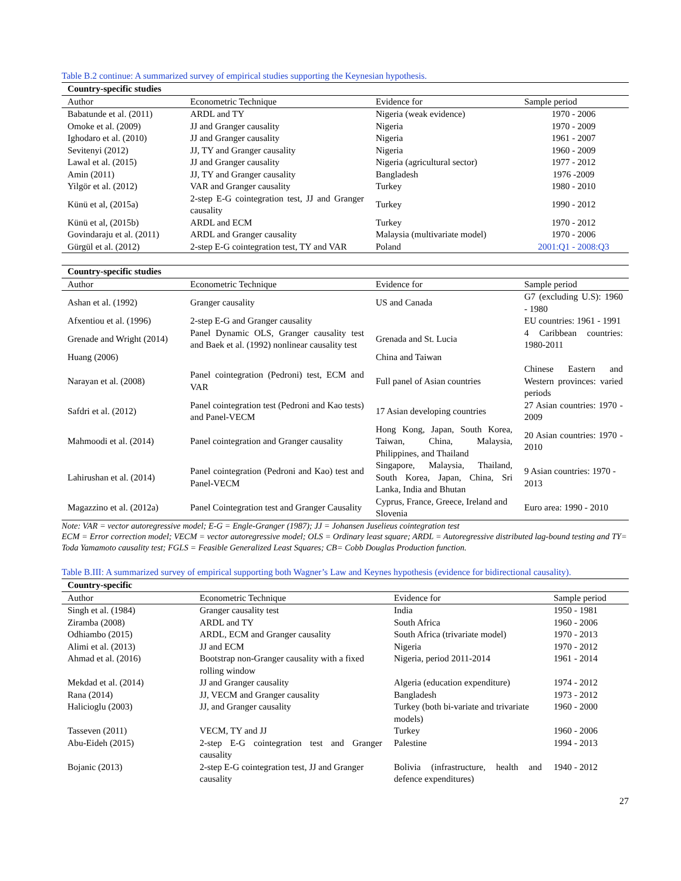Table B.2 continue: A summarized survey of empirical studies supporting the Keynesian hypothesis.
| Country-specific studies | | | |
| Author | Econometric Technique | Evidence for | Sample period |
| Babatunde et al. (2011) | ARDL and TY | Nigeria (weak evidence) | 1970 - 2006 |
| Omoke et al. (2009) | JJ and Granger causality | Nigeria | 1970 - 2009 |
| Ighodaro et al. (2010) | JJ and Granger causality | Nigeria | 1961 - 2007 |
| Sevitenyi (2012) | JJ, TY and Granger causality | Nigeria | 1960 - 2009 |
| Lawal et al. (2015) | JJ and Granger causality | Nigeria (agricultural sector) | 1977 - 2012 |
| Amin (2011) | JJ, TY and Granger causality | Bangladesh | 1976 -2009 |
| Yilgör et al. (2012) | VAR and Granger causality | Turkey | 1980 - 2010 |
| Künü et al, (2015a) | 2-step E-G cointegration test, JJ and Granger causality | Turkey | 1990 - 2012 |
| Künü et al, (2015b) | ARDL and ECM | Turkey | 1970 - 2012 |
| Govindaraju et al. (2011) | ARDL and Granger causality | Malaysia (multivariate model) | 1970 - 2006 |
| Gürgül et al. (2012) | 2-step E-G cointegration test, TY and VAR | Poland | 2001:Q1 - 2008:Q3 |
| Country-specific studies | | | |
| Author | Econometric Technique | Evidence for | Sample period |
| Ashan et al. (1992) | Granger causality | US and Canada | G7 (excluding U.S): 1960 - 1980 |
| Afxentiou et al. (1996) | 2-step E-G and Granger causality | | EU countries: 1961 - 1991 |
| Grenade and Wright (2014) | Panel Dynamic OLS, Granger causality test and Baek et al. (1992) nonlinear causality test | Grenada and St. Lucia | 4 Caribbean countries: 1980-2011 |
| Huang (2006) | | China and Taiwan | |
| Narayan et al. (2008) | Panel cointegration (Pedroni) test, ECM and VAR | Full panel of Asian countries | Chinese Eastern and Western provinces: varied periods |
| Safdri et al. (2012) | Panel cointegration test (Pedroni and Kao tests) and Panel-VECM | 17 Asian developing countries | 27 Asian countries: 1970 - 2009 |
| Mahmoodi et al. (2014) | Panel cointegration and Granger causality | Hong Kong, Japan, South Korea, Taiwan, China, Malaysia, Philippines, and Thailand | 20 Asian countries: 1970 - 2010 |
| Lahirushan et al. (2014) | Panel cointegration (Pedroni and Kao) test and Panel-VECM | Singapore, Malaysia, Thailand, South Korea, Japan, China, Sri Lanka, India and Bhutan | 9 Asian countries: 1970 - 2013 |
| Magazzino et al. (2012a) | Panel Cointegration test and Granger Causality | Cyprus, France, Greece, Ireland and Slovenia | Euro area: 1990 - 2010 |
Note: VAR = vector autoregressive model; E-G = Engle-Granger (1987); JJ = Johansen Juselieus cointegration test
ECM = Error correction model; VECM = vector autoregressive model; OLS = Ordinary least square; ARDL = Autoregressive distributed lag-bound testing and TY= Toda Yamamoto causality test; FGLS = Feasible Generalized Least Squares; CB= Cobb Douglas Production function.
Table B.III: A summarized survey of empirical supporting both Wagner’s Law and Keynes hypothesis (evidence for bidirectional causality).
| Country-specific | | | |
| Author | Econometric Technique | Evidence for | Sample period |
| Singh et al. (1984) | Granger causality test | India | 1950 - 1981 |
| Ziramba (2008) | ARDL and TY | South Africa | 1960 - 2006 |
| Odhiambo (2015) | ARDL, ECM and Granger causality | South Africa (trivariate model) | 1970 - 2013 |
| Alimi et al. (2013) | JJ and ECM | Nigeria | 1970 - 2012 |
| Ahmad et al. (2016) | Bootstrap non-Granger causality with a fixed rolling window | Nigeria, period 2011-2014 | 1961 - 2014 |
| Mekdad et al. (2014) | JJ and Granger causality | Algeria (education expenditure) | 1974 - 2012 |
| Rana (2014) | JJ, VECM and Granger causality | Bangladesh | 1973 - 2012 |
| Halicioglu (2003) | JJ, and Granger causality | Turkey (both bi-variate and trivariate models) | 1960 - 2000 |
| Tasseven (2011) | VECM, TY and JJ | Turkey | 1960 - 2006 |
| Abu-Eideh (2015) | 2-step E-G cointegration test and Granger causality | Palestine | 1994 - 2013 |
| Bojanic (2013) | 2-step E-G cointegration test, JJ and Granger causality | Bolivia (infrastructure, health and defence expenditures) | 1940 - 2012 |
27